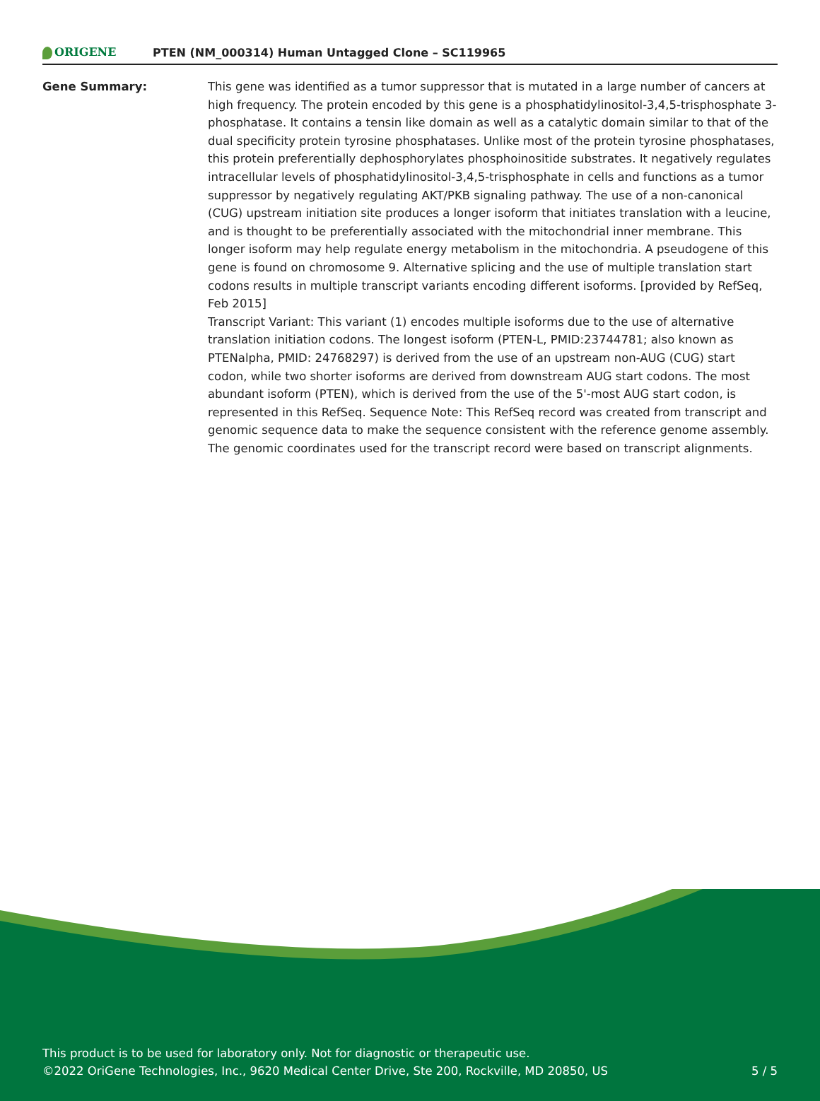ORIGENE
PTEN (NM_000314) Human Untagged Clone – SC119965
Gene Summary: This gene was identified as a tumor suppressor that is mutated in a large number of cancers at high frequency. The protein encoded by this gene is a phosphatidylinositol-3,4,5-trisphosphate 3-phosphatase. It contains a tensin like domain as well as a catalytic domain similar to that of the dual specificity protein tyrosine phosphatases. Unlike most of the protein tyrosine phosphatases, this protein preferentially dephosphorylates phosphoinositide substrates. It negatively regulates intracellular levels of phosphatidylinositol-3,4,5-trisphosphate in cells and functions as a tumor suppressor by negatively regulating AKT/PKB signaling pathway. The use of a non-canonical (CUG) upstream initiation site produces a longer isoform that initiates translation with a leucine, and is thought to be preferentially associated with the mitochondrial inner membrane. This longer isoform may help regulate energy metabolism in the mitochondria. A pseudogene of this gene is found on chromosome 9. Alternative splicing and the use of multiple translation start codons results in multiple transcript variants encoding different isoforms. [provided by RefSeq, Feb 2015]
Transcript Variant: This variant (1) encodes multiple isoforms due to the use of alternative translation initiation codons. The longest isoform (PTEN-L, PMID:23744781; also known as PTENalpha, PMID: 24768297) is derived from the use of an upstream non-AUG (CUG) start codon, while two shorter isoforms are derived from downstream AUG start codons. The most abundant isoform (PTEN), which is derived from the use of the 5'-most AUG start codon, is represented in this RefSeq. Sequence Note: This RefSeq record was created from transcript and genomic sequence data to make the sequence consistent with the reference genome assembly. The genomic coordinates used for the transcript record were based on transcript alignments.
This product is to be used for laboratory only. Not for diagnostic or therapeutic use.
©2022 OriGene Technologies, Inc., 9620 Medical Center Drive, Ste 200, Rockville, MD 20850, US
5 / 5